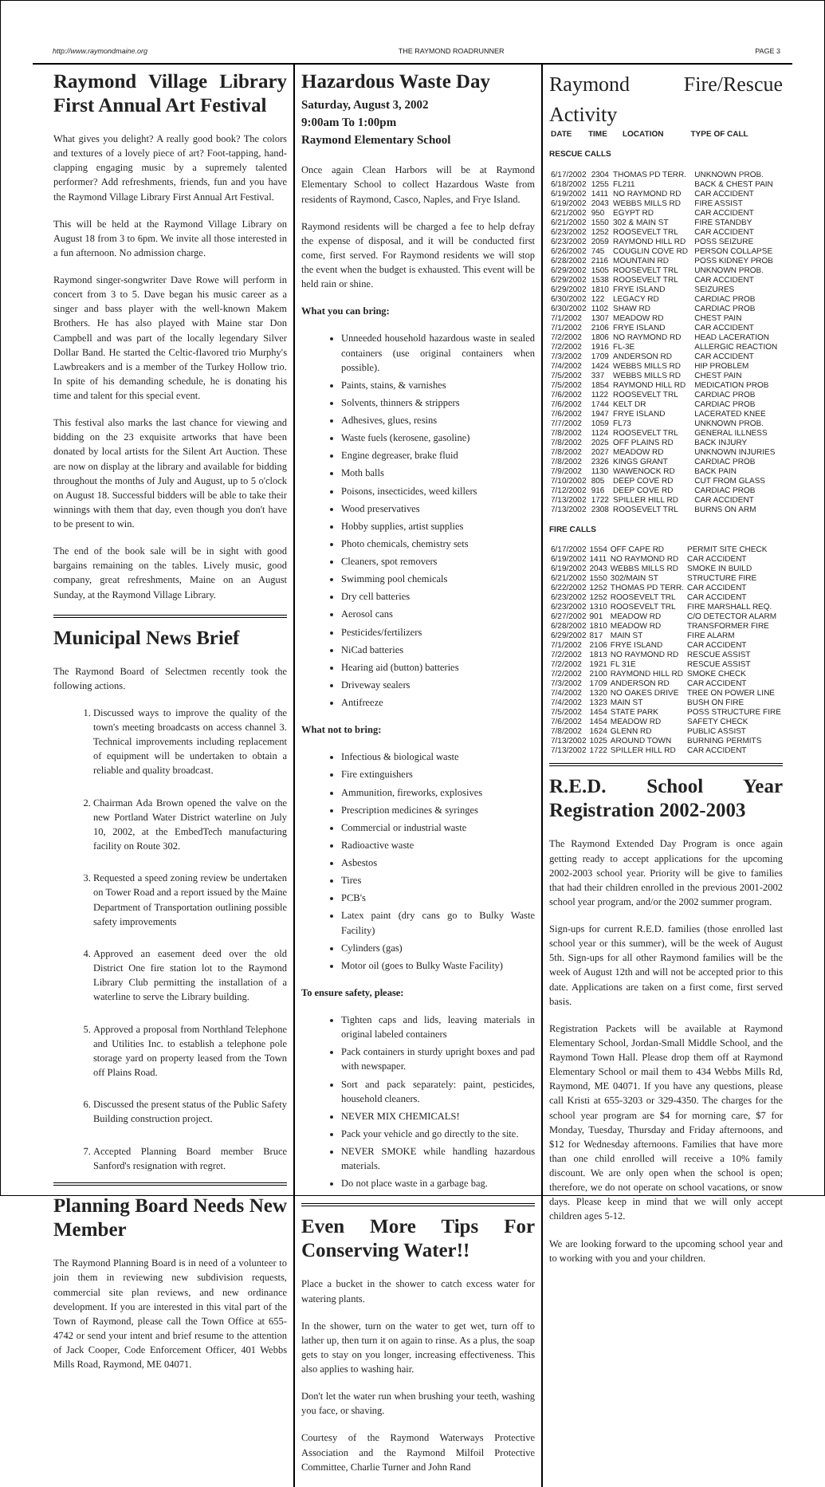http://www.raymondmaine.org THE RAYMOND ROADRUNNER PAGE 3
Raymond Village Library First Annual Art Festival
What gives you delight? A really good book? The colors and textures of a lovely piece of art? Foot-tapping, hand-clapping engaging music by a supremely talented performer? Add refreshments, friends, fun and you have the Raymond Village Library First Annual Art Festival.
This will be held at the Raymond Village Library on August 18 from 3 to 6pm. We invite all those interested in a fun afternoon. No admission charge.
Raymond singer-songwriter Dave Rowe will perform in concert from 3 to 5. Dave began his music career as a singer and bass player with the well-known Makem Brothers. He has also played with Maine star Don Campbell and was part of the locally legendary Silver Dollar Band. He started the Celtic-flavored trio Murphy's Lawbreakers and is a member of the Turkey Hollow trio. In spite of his demanding schedule, he is donating his time and talent for this special event.
This festival also marks the last chance for viewing and bidding on the 23 exquisite artworks that have been donated by local artists for the Silent Art Auction. These are now on display at the library and available for bidding throughout the months of July and August, up to 5 o'clock on August 18. Successful bidders will be able to take their winnings with them that day, even though you don't have to be present to win.
The end of the book sale will be in sight with good bargains remaining on the tables. Lively music, good company, great refreshments, Maine on an August Sunday, at the Raymond Village Library.
Municipal News Brief
The Raymond Board of Selectmen recently took the following actions.
1. Discussed ways to improve the quality of the town's meeting broadcasts on access channel 3. Technical improvements including replacement of equipment will be undertaken to obtain a reliable and quality broadcast.
2. Chairman Ada Brown opened the valve on the new Portland Water District waterline on July 10, 2002, at the EmbedTech manufacturing facility on Route 302.
3. Requested a speed zoning review be undertaken on Tower Road and a report issued by the Maine Department of Transportation outlining possible safety improvements
4. Approved an easement deed over the old District One fire station lot to the Raymond Library Club permitting the installation of a waterline to serve the Library building.
5. Approved a proposal from Northland Telephone and Utilities Inc. to establish a telephone pole storage yard on property leased from the Town off Plains Road.
6. Discussed the present status of the Public Safety Building construction project.
7. Accepted Planning Board member Bruce Sanford's resignation with regret.
Planning Board Needs New Member
The Raymond Planning Board is in need of a volunteer to join them in reviewing new subdivision requests, commercial site plan reviews, and new ordinance development. If you are interested in this vital part of the Town of Raymond, please call the Town Office at 655-4742 or send your intent and brief resume to the attention of Jack Cooper, Code Enforcement Officer, 401 Webbs Mills Road, Raymond, ME 04071.
Hazardous Waste Day
Saturday, August 3, 2002
9:00am To 1:00pm
Raymond Elementary School
Once again Clean Harbors will be at Raymond Elementary School to collect Hazardous Waste from residents of Raymond, Casco, Naples, and Frye Island.
Raymond residents will be charged a fee to help defray the expense of disposal, and it will be conducted first come, first served. For Raymond residents we will stop the event when the budget is exhausted. This event will be held rain or shine.
What you can bring:
Unneeded household hazardous waste in sealed containers (use original containers when possible).
Paints, stains, & varnishes
Solvents, thinners & strippers
Adhesives, glues, resins
Waste fuels (kerosene, gasoline)
Engine degreaser, brake fluid
Moth balls
Poisons, insecticides, weed killers
Wood preservatives
Hobby supplies, artist supplies
Photo chemicals, chemistry sets
Cleaners, spot removers
Swimming pool chemicals
Dry cell batteries
Aerosol cans
Pesticides/fertilizers
NiCad batteries
Hearing aid (button) batteries
Driveway sealers
Antifreeze
What not to bring:
Infectious & biological waste
Fire extinguishers
Ammunition, fireworks, explosives
Prescription medicines & syringes
Commercial or industrial waste
Radioactive waste
Asbestos
Tires
PCB's
Latex paint (dry cans go to Bulky Waste Facility)
Cylinders (gas)
Motor oil (goes to Bulky Waste Facility)
To ensure safety, please:
Tighten caps and lids, leaving materials in original labeled containers
Pack containers in sturdy upright boxes and pad with newspaper.
Sort and pack separately: paint, pesticides, household cleaners.
NEVER MIX CHEMICALS!
Pack your vehicle and go directly to the site.
NEVER SMOKE while handling hazardous materials.
Do not place waste in a garbage bag.
Even More Tips For Conserving Water!!
Place a bucket in the shower to catch excess water for watering plants.
In the shower, turn on the water to get wet, turn off to lather up, then turn it on again to rinse. As a plus, the soap gets to stay on you longer, increasing effectiveness. This also applies to washing hair.
Don't let the water run when brushing your teeth, washing you face, or shaving.
Courtesy of the Raymond Waterways Protective Association and the Raymond Milfoil Protective Committee, Charlie Turner and John Rand
Raymond Fire/Rescue Activity
| DATE | TIME | LOCATION | TYPE OF CALL |
| --- | --- | --- | --- |
RESCUE CALLS
| 6/17/2002 | 2304 | THOMAS PD TERR. | UNKNOWN PROB. |
| 6/18/2002 | 1255 | FL211 | BACK & CHEST PAIN |
| 6/19/2002 | 1411 | NO RAYMOND RD | CAR ACCIDENT |
| 6/19/2002 | 2043 | WEBBS MILLS RD | FIRE ASSIST |
| 6/21/2002 | 950 | EGYPT RD | CAR ACCIDENT |
| 6/21/2002 | 1550 | 302 & MAIN ST | FIRE STANDBY |
| 6/23/2002 | 1252 | ROOSEVELT TRL | CAR ACCIDENT |
| 6/23/2002 | 2059 | RAYMOND HILL RD | POSS SEIZURE |
| 6/26/2002 | 745 | COUGLIN COVE RD | PERSON COLLAPSE |
| 6/28/2002 | 2116 | MOUNTAIN RD | POSS KIDNEY PROB |
| 6/29/2002 | 1505 | ROOSEVELT TRL | UNKNOWN PROB. |
| 6/29/2002 | 1538 | ROOSEVELT TRL | CAR ACCIDENT |
| 6/29/2002 | 1810 | FRYE ISLAND | SEIZURES |
| 6/30/2002 | 122 | LEGACY RD | CARDIAC PROB |
| 6/30/2002 | 1102 | SHAW RD | CARDIAC PROB |
| 7/1/2002 | 1307 | MEADOW RD | CHEST PAIN |
| 7/1/2002 | 2106 | FRYE ISLAND | CAR ACCIDENT |
| 7/2/2002 | 1806 | NO RAYMOND RD | HEAD LACERATION |
| 7/2/2002 | 1916 | FL-3E | ALLERGIC REACTION |
| 7/3/2002 | 1709 | ANDERSON RD | CAR ACCIDENT |
| 7/4/2002 | 1424 | WEBBS MILLS RD | HIP PROBLEM |
| 7/5/2002 | 337 | WEBBS MILLS RD | CHEST PAIN |
| 7/5/2002 | 1854 | RAYMOND HILL RD | MEDICATION PROB |
| 7/6/2002 | 1122 | ROOSEVELT TRL | CARDIAC PROB |
| 7/6/2002 | 1744 | KELT DR | CARDIAC PROB |
| 7/6/2002 | 1947 | FRYE ISLAND | LACERATED KNEE |
| 7/7/2002 | 1059 | FL73 | UNKNOWN PROB. |
| 7/8/2002 | 1124 | ROOSEVELT TRL | GENERAL ILLNESS |
| 7/8/2002 | 2025 | OFF PLAINS RD | BACK INJURY |
| 7/8/2002 | 2027 | MEADOW RD | UNKNOWN INJURIES |
| 7/8/2002 | 2326 | KINGS GRANT | CARDIAC PROB |
| 7/9/2002 | 1130 | WAWENOCK RD | BACK PAIN |
| 7/10/2002 | 805 | DEEP COVE RD | CUT FROM GLASS |
| 7/12/2002 | 916 | DEEP COVE RD | CARDIAC PROB |
| 7/13/2002 | 1722 | SPILLER HILL RD | CAR ACCIDENT |
| 7/13/2002 | 2308 | ROOSEVELT TRL | BURNS ON ARM |
FIRE CALLS
| 6/17/2002 | 1554 | OFF CAPE RD | PERMIT SITE CHECK |
| 6/19/2002 | 1411 | NO RAYMOND RD | CAR ACCIDENT |
| 6/19/2002 | 2043 | WEBBS MILLS RD | SMOKE IN BUILD |
| 6/21/2002 | 1550 | 302/MAIN ST | STRUCTURE FIRE |
| 6/22/2002 | 1252 | THOMAS PD TERR. | CAR ACCIDENT |
| 6/23/2002 | 1252 | ROOSEVELT TRL | CAR ACCIDENT |
| 6/23/2002 | 1310 | ROOSEVELT TRL | FIRE MARSHALL REQ. |
| 6/27/2002 | 901 | MEADOW RD | C/O DETECTOR ALARM |
| 6/28/2002 | 1810 | MEADOW RD | TRANSFORMER FIRE |
| 6/29/2002 | 817 | MAIN ST | FIRE ALARM |
| 7/1/2002 | 2106 | FRYE ISLAND | CAR ACCIDENT |
| 7/2/2002 | 1813 | NO RAYMOND RD | RESCUE ASSIST |
| 7/2/2002 | 1921 | FL 31E | RESCUE ASSIST |
| 7/2/2002 | 2100 | RAYMOND HILL RD | SMOKE CHECK |
| 7/3/2002 | 1709 | ANDERSON RD | CAR ACCIDENT |
| 7/4/2002 | 1320 | NO OAKES DRIVE | TREE ON POWER LINE |
| 7/4/2002 | 1323 | MAIN ST | BUSH ON FIRE |
| 7/5/2002 | 1454 | STATE PARK | POSS STRUCTURE FIRE |
| 7/6/2002 | 1454 | MEADOW RD | SAFETY CHECK |
| 7/8/2002 | 1624 | GLENN RD | PUBLIC ASSIST |
| 7/13/2002 | 1025 | AROUND TOWN | BURNING PERMITS |
| 7/13/2002 | 1722 | SPILLER HILL RD | CAR ACCIDENT |
R.E.D. School Year Registration 2002-2003
The Raymond Extended Day Program is once again getting ready to accept applications for the upcoming 2002-2003 school year. Priority will be give to families that had their children enrolled in the previous 2001-2002 school year program, and/or the 2002 summer program.
Sign-ups for current R.E.D. families (those enrolled last school year or this summer), will be the week of August 5th. Sign-ups for all other Raymond families will be the week of August 12th and will not be accepted prior to this date. Applications are taken on a first come, first served basis.
Registration Packets will be available at Raymond Elementary School, Jordan-Small Middle School, and the Raymond Town Hall. Please drop them off at Raymond Elementary School or mail them to 434 Webbs Mills Rd, Raymond, ME 04071. If you have any questions, please call Kristi at 655-3203 or 329-4350. The charges for the school year program are $4 for morning care, $7 for Monday, Tuesday, Thursday and Friday afternoons, and $12 for Wednesday afternoons. Families that have more than one child enrolled will receive a 10% family discount. We are only open when the school is open; therefore, we do not operate on school vacations, or snow days. Please keep in mind that we will only accept children ages 5-12.
We are looking forward to the upcoming school year and to working with you and your children.